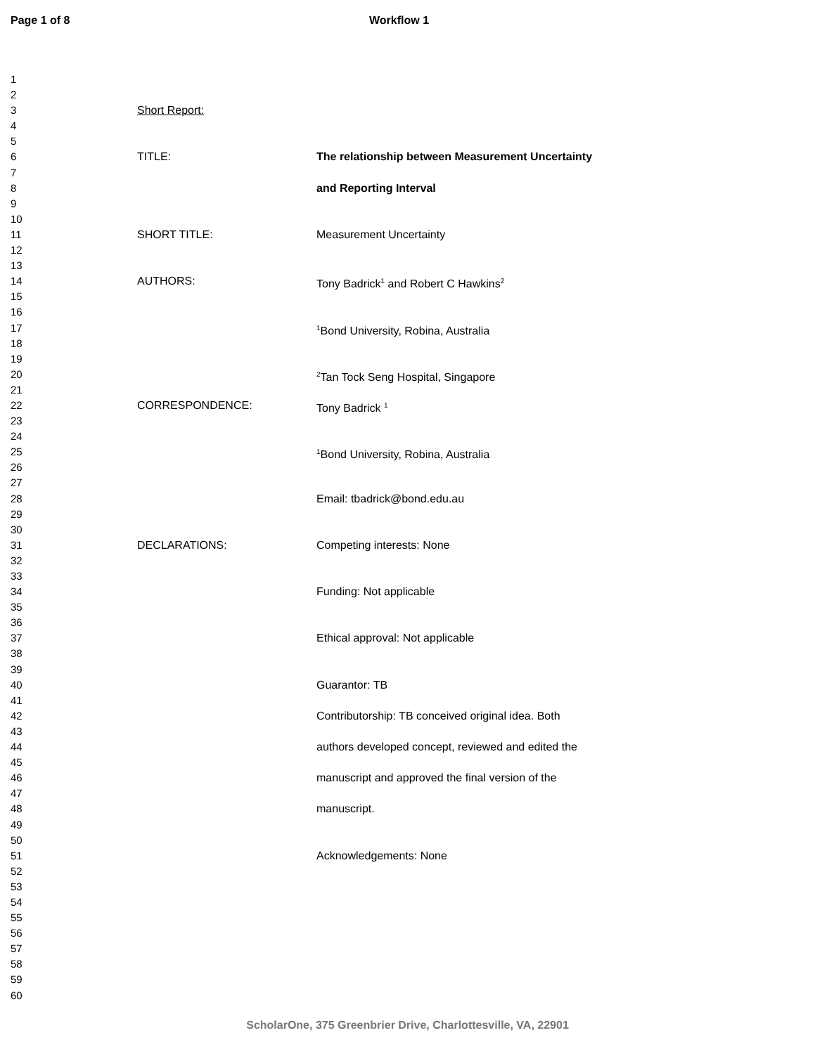Page 1 of 8 Workflow 1
1
2
3 Short Report:
4
5
6 TITLE: The relationship between Measurement Uncertainty
7
8 and Reporting Interval
9
10
11 SHORT TITLE: Measurement Uncertainty
12
13
14 AUTHORS: Tony Badrick<sup>1</sup> and Robert C Hawkins<sup>2</sup>
15
16
17
<sup>1</sup> Bond University, Robina, Australia
18
19
20
<sup>2</sup> Tan Tock Seng Hospital, Singapore
21
22 CORRESPONDENCE: Tony Badrick <sup>1</sup>
23
24
25
<sup>1</sup> Bond University, Robina, Australia
26
27
28 Email: tbadrick@bond.edu.au
29
30
31 DECLARATIONS: Competing interests: None
32
33
34 Funding: Not applicable
35
36
37 Ethical approval: Not applicable
38
39
40 Guarantor: TB
41
42 Contributorship: TB conceived original idea. Both
43
44 authors developed concept, reviewed and edited the
45
46 manuscript and approved the final version of the
47
48 manuscript.
49
50
51 Acknowledgements: None
52
53
54
55
56
57
58
59
60
ScholarOne, 375 Greenbrier Drive, Charlottesville, VA, 22901